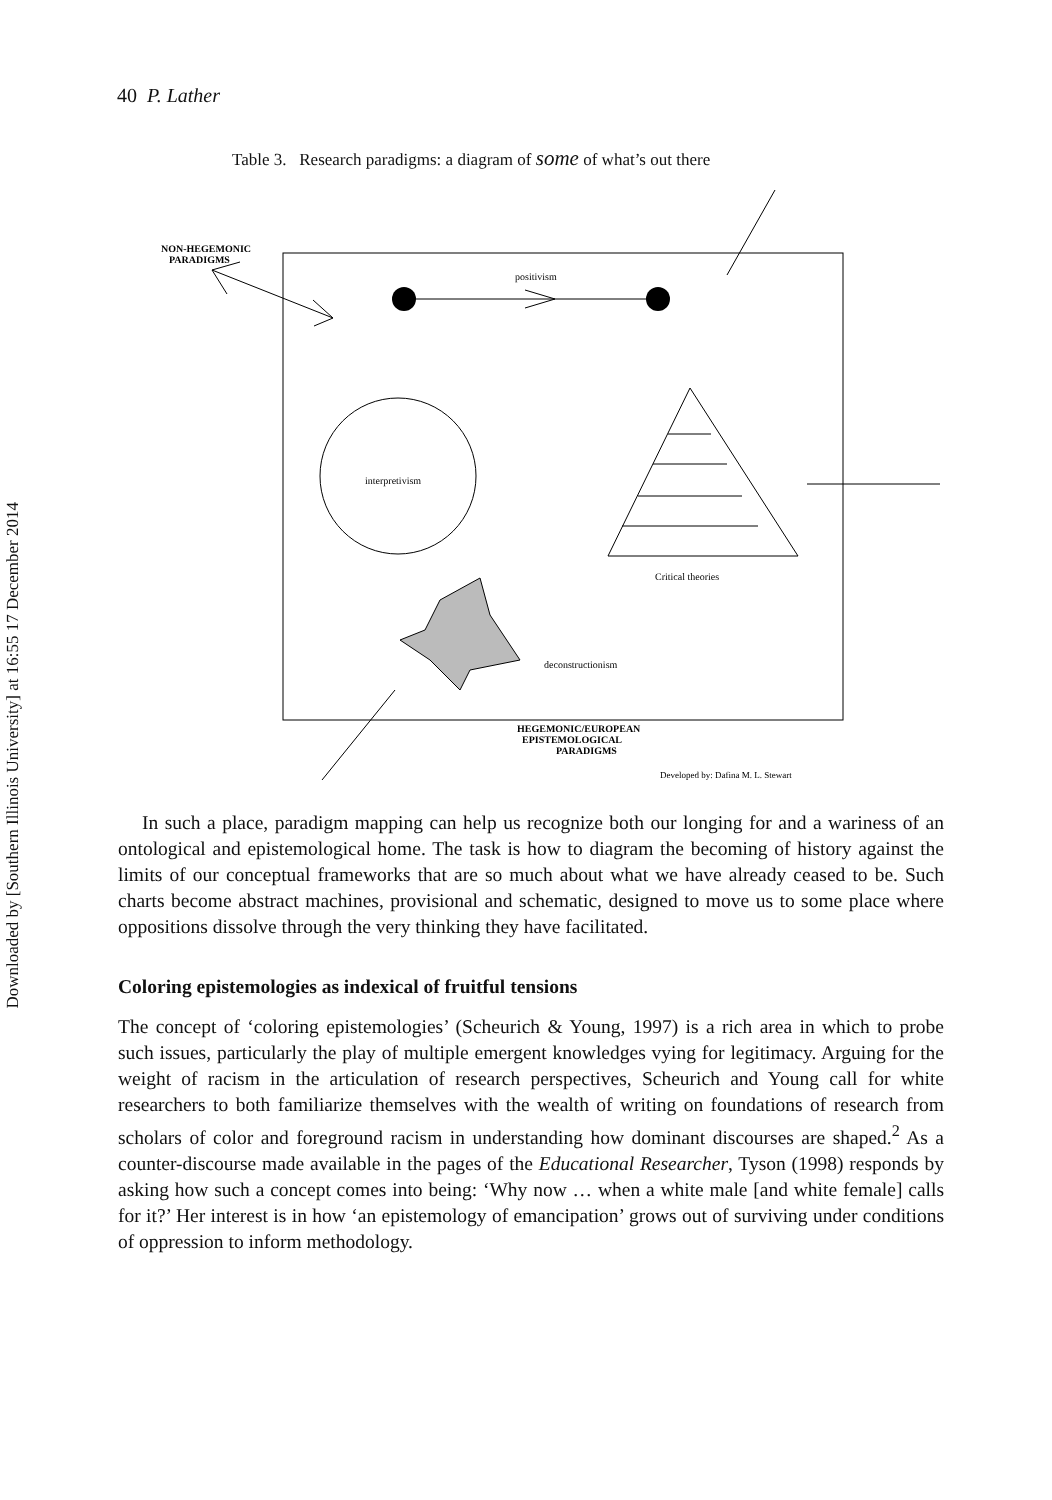Downloaded by [Southern Illinois University] at 16:55 17 December 2014
40 P. Lather
Table 3. Research paradigms: a diagram of some of what’s out there
NON-HEGEMONIC
PARADIGMS
positivism
interpretivism
Critical theories
deconstructionism
HEGEMONIC/EUROPEAN
EPISTEMOLOGICAL
PARADIGMS
Developed by: Dafina M. L. Stewart
In such a place, paradigm mapping can help us recognize both our longing for and a wariness of an ontological and epistemological home. The task is how to diagram the becoming of history against the limits of our conceptual frameworks that are so much about what we have already ceased to be. Such charts become abstract machines, provisional and schematic, designed to move us to some place where oppositions dissolve through the very thinking they have facilitated.
Coloring epistemologies as indexical of fruitful tensions
The concept of ‘coloring epistemologies’ (Scheurich & Young, 1997) is a rich area in which to probe such issues, particularly the play of multiple emergent knowledges vying for legitimacy. Arguing for the weight of racism in the articulation of research perspectives, Scheurich and Young call for white researchers to both familiarize themselves with the wealth of writing on foundations of research from scholars of color and foreground racism in understanding how dominant discourses are shaped.<sup>2</sup> As a counter-discourse made available in the pages of the Educational Researcher, Tyson (1998) responds by asking how such a concept comes into being: ‘Why now … when a white male [and white female] calls for it?’ Her interest is in how ‘an epistemology of emancipation’ grows out of surviving under conditions of oppression to inform methodology.